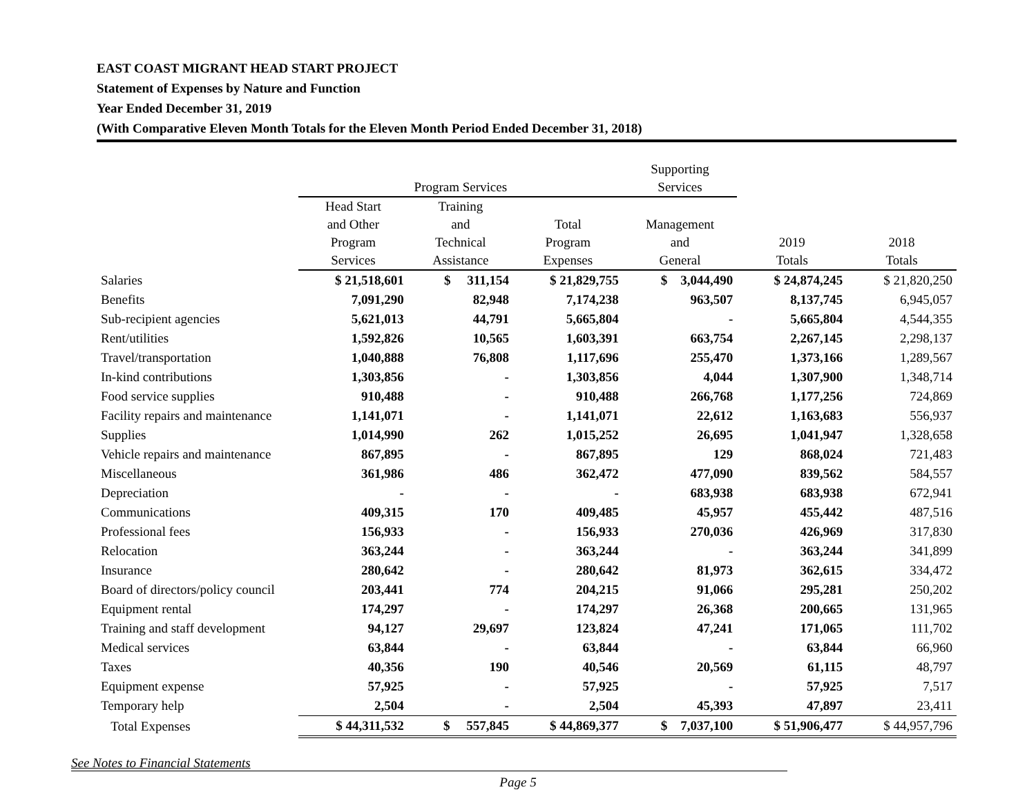EAST COAST MIGRANT HEAD START PROJECT
Statement of Expenses by Nature and Function
Year Ended December 31, 2019
(With Comparative Eleven Month Totals for the Eleven Month Period Ended December 31, 2018)
| | Program Services | | | Supporting Services | | |
| --- | --- | --- | --- | --- | --- | --- |
| | Head Start and Other Program Services | Training and Technical Assistance | Total Program Expenses | Management and General | 2019 Totals | 2018 Totals |
| Salaries | $ 21,518,601 | $ 311,154 | $ 21,829,755 | $ 3,044,490 | $ 24,874,245 | $ 21,820,250 |
| Benefits | 7,091,290 | 82,948 | 7,174,238 | 963,507 | 8,137,745 | 6,945,057 |
| Sub-recipient agencies | 5,621,013 | 44,791 | 5,665,804 | - | 5,665,804 | 4,544,355 |
| Rent/utilities | 1,592,826 | 10,565 | 1,603,391 | 663,754 | 2,267,145 | 2,298,137 |
| Travel/transportation | 1,040,888 | 76,808 | 1,117,696 | 255,470 | 1,373,166 | 1,289,567 |
| In-kind contributions | 1,303,856 | - | 1,303,856 | 4,044 | 1,307,900 | 1,348,714 |
| Food service supplies | 910,488 | - | 910,488 | 266,768 | 1,177,256 | 724,869 |
| Facility repairs and maintenance | 1,141,071 | - | 1,141,071 | 22,612 | 1,163,683 | 556,937 |
| Supplies | 1,014,990 | 262 | 1,015,252 | 26,695 | 1,041,947 | 1,328,658 |
| Vehicle repairs and maintenance | 867,895 | - | 867,895 | 129 | 868,024 | 721,483 |
| Miscellaneous | 361,986 | 486 | 362,472 | 477,090 | 839,562 | 584,557 |
| Depreciation | - | - | - | 683,938 | 683,938 | 672,941 |
| Communications | 409,315 | 170 | 409,485 | 45,957 | 455,442 | 487,516 |
| Professional fees | 156,933 | - | 156,933 | 270,036 | 426,969 | 317,830 |
| Relocation | 363,244 | - | 363,244 | - | 363,244 | 341,899 |
| Insurance | 280,642 | - | 280,642 | 81,973 | 362,615 | 334,472 |
| Board of directors/policy council | 203,441 | 774 | 204,215 | 91,066 | 295,281 | 250,202 |
| Equipment rental | 174,297 | - | 174,297 | 26,368 | 200,665 | 131,965 |
| Training and staff development | 94,127 | 29,697 | 123,824 | 47,241 | 171,065 | 111,702 |
| Medical services | 63,844 | - | 63,844 | - | 63,844 | 66,960 |
| Taxes | 40,356 | 190 | 40,546 | 20,569 | 61,115 | 48,797 |
| Equipment expense | 57,925 | - | 57,925 | - | 57,925 | 7,517 |
| Temporary help | 2,504 | - | 2,504 | 45,393 | 47,897 | 23,411 |
| Total Expenses | $ 44,311,532 | $ 557,845 | $ 44,869,377 | $ 7,037,100 | $ 51,906,477 | $ 44,957,796 |
See Notes to Financial Statements
Page 5